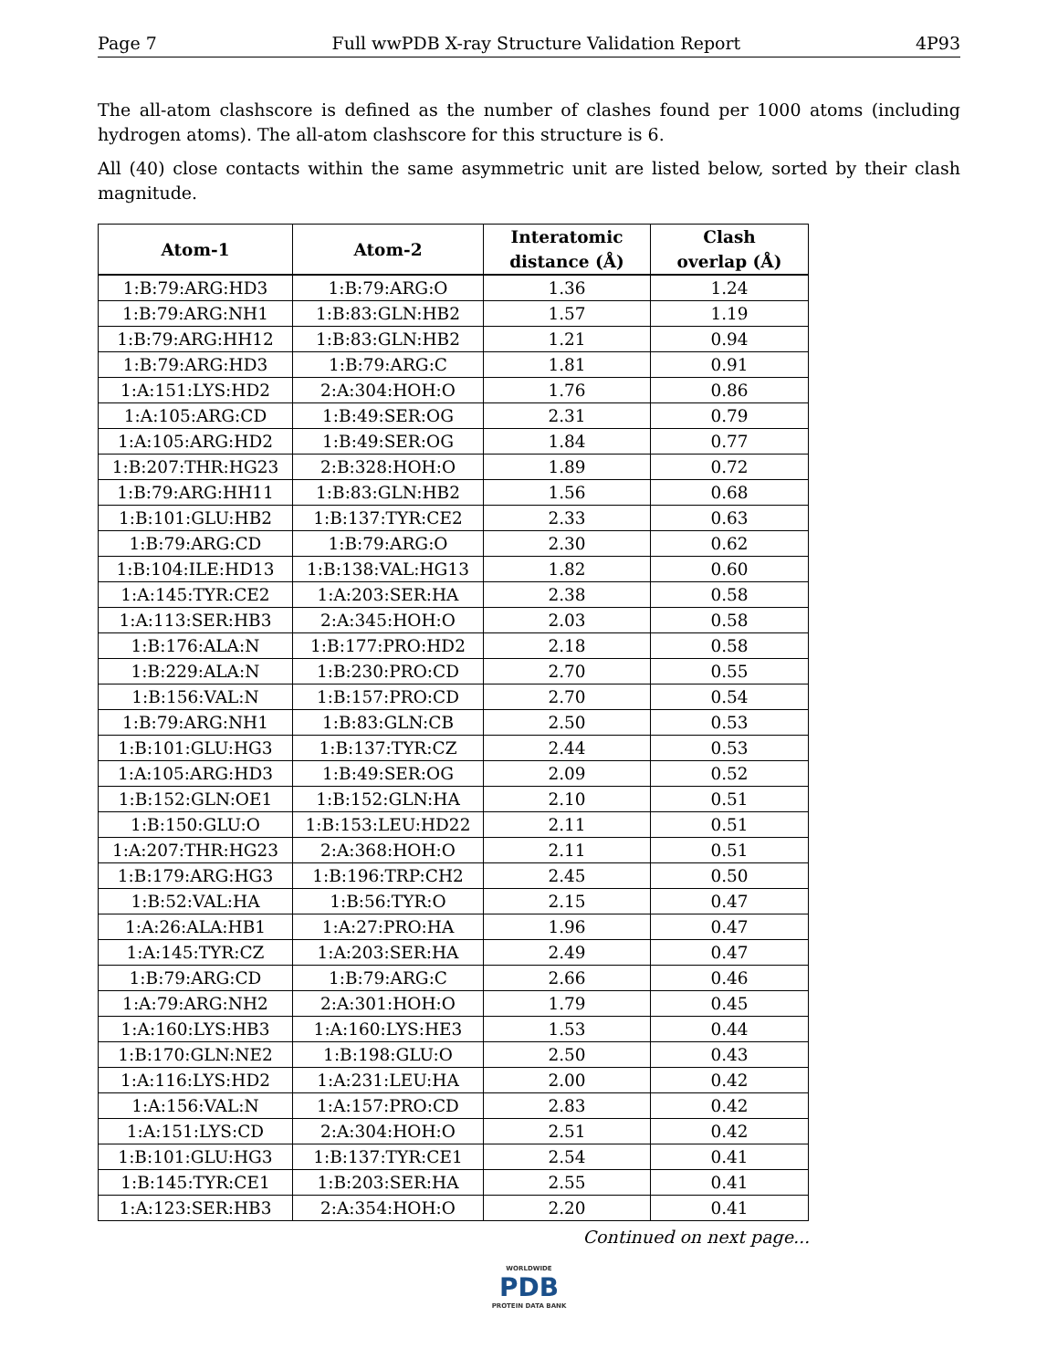Page 7 Full wwPDB X-ray Structure Validation Report 4P93
The all-atom clashscore is defined as the number of clashes found per 1000 atoms (including hydrogen atoms). The all-atom clashscore for this structure is 6.
All (40) close contacts within the same asymmetric unit are listed below, sorted by their clash magnitude.
| Atom-1 | Atom-2 | Interatomic distance (Å) | Clash overlap (Å) |
| --- | --- | --- | --- |
| 1:B:79:ARG:HD3 | 1:B:79:ARG:O | 1.36 | 1.24 |
| 1:B:79:ARG:NH1 | 1:B:83:GLN:HB2 | 1.57 | 1.19 |
| 1:B:79:ARG:HH12 | 1:B:83:GLN:HB2 | 1.21 | 0.94 |
| 1:B:79:ARG:HD3 | 1:B:79:ARG:C | 1.81 | 0.91 |
| 1:A:151:LYS:HD2 | 2:A:304:HOH:O | 1.76 | 0.86 |
| 1:A:105:ARG:CD | 1:B:49:SER:OG | 2.31 | 0.79 |
| 1:A:105:ARG:HD2 | 1:B:49:SER:OG | 1.84 | 0.77 |
| 1:B:207:THR:HG23 | 2:B:328:HOH:O | 1.89 | 0.72 |
| 1:B:79:ARG:HH11 | 1:B:83:GLN:HB2 | 1.56 | 0.68 |
| 1:B:101:GLU:HB2 | 1:B:137:TYR:CE2 | 2.33 | 0.63 |
| 1:B:79:ARG:CD | 1:B:79:ARG:O | 2.30 | 0.62 |
| 1:B:104:ILE:HD13 | 1:B:138:VAL:HG13 | 1.82 | 0.60 |
| 1:A:145:TYR:CE2 | 1:A:203:SER:HA | 2.38 | 0.58 |
| 1:A:113:SER:HB3 | 2:A:345:HOH:O | 2.03 | 0.58 |
| 1:B:176:ALA:N | 1:B:177:PRO:HD2 | 2.18 | 0.58 |
| 1:B:229:ALA:N | 1:B:230:PRO:CD | 2.70 | 0.55 |
| 1:B:156:VAL:N | 1:B:157:PRO:CD | 2.70 | 0.54 |
| 1:B:79:ARG:NH1 | 1:B:83:GLN:CB | 2.50 | 0.53 |
| 1:B:101:GLU:HG3 | 1:B:137:TYR:CZ | 2.44 | 0.53 |
| 1:A:105:ARG:HD3 | 1:B:49:SER:OG | 2.09 | 0.52 |
| 1:B:152:GLN:OE1 | 1:B:152:GLN:HA | 2.10 | 0.51 |
| 1:B:150:GLU:O | 1:B:153:LEU:HD22 | 2.11 | 0.51 |
| 1:A:207:THR:HG23 | 2:A:368:HOH:O | 2.11 | 0.51 |
| 1:B:179:ARG:HG3 | 1:B:196:TRP:CH2 | 2.45 | 0.50 |
| 1:B:52:VAL:HA | 1:B:56:TYR:O | 2.15 | 0.47 |
| 1:A:26:ALA:HB1 | 1:A:27:PRO:HA | 1.96 | 0.47 |
| 1:A:145:TYR:CZ | 1:A:203:SER:HA | 2.49 | 0.47 |
| 1:B:79:ARG:CD | 1:B:79:ARG:C | 2.66 | 0.46 |
| 1:A:79:ARG:NH2 | 2:A:301:HOH:O | 1.79 | 0.45 |
| 1:A:160:LYS:HB3 | 1:A:160:LYS:HE3 | 1.53 | 0.44 |
| 1:B:170:GLN:NE2 | 1:B:198:GLU:O | 2.50 | 0.43 |
| 1:A:116:LYS:HD2 | 1:A:231:LEU:HA | 2.00 | 0.42 |
| 1:A:156:VAL:N | 1:A:157:PRO:CD | 2.83 | 0.42 |
| 1:A:151:LYS:CD | 2:A:304:HOH:O | 2.51 | 0.42 |
| 1:B:101:GLU:HG3 | 1:B:137:TYR:CE1 | 2.54 | 0.41 |
| 1:B:145:TYR:CE1 | 1:B:203:SER:HA | 2.55 | 0.41 |
| 1:A:123:SER:HB3 | 2:A:354:HOH:O | 2.20 | 0.41 |
Continued on next page...
WORLDWIDE
PDB
PROTEIN DATA BANK